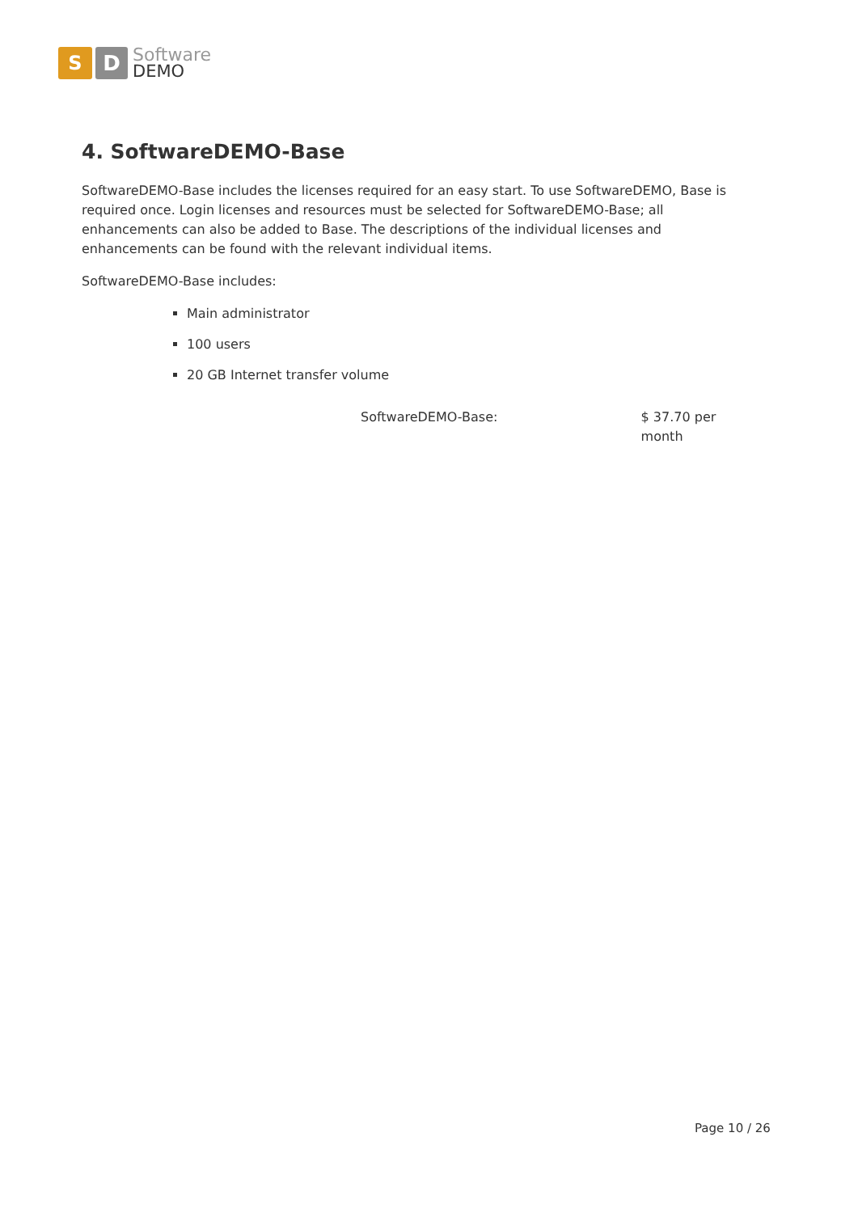S D
Software
DEMO
4. SoftwareDEMO-Base
SoftwareDEMO-Base includes the licenses required for an easy start. To use SoftwareDEMO, Base is required once. Login licenses and resources must be selected for SoftwareDEMO-Base; all enhancements can also be added to Base. The descriptions of the individual licenses and enhancements can be found with the relevant individual items.
SoftwareDEMO-Base includes:
Main administrator
100 users
20 GB Internet transfer volume
SoftwareDEMO-Base: $ 37.70 per month
Page 10 / 26